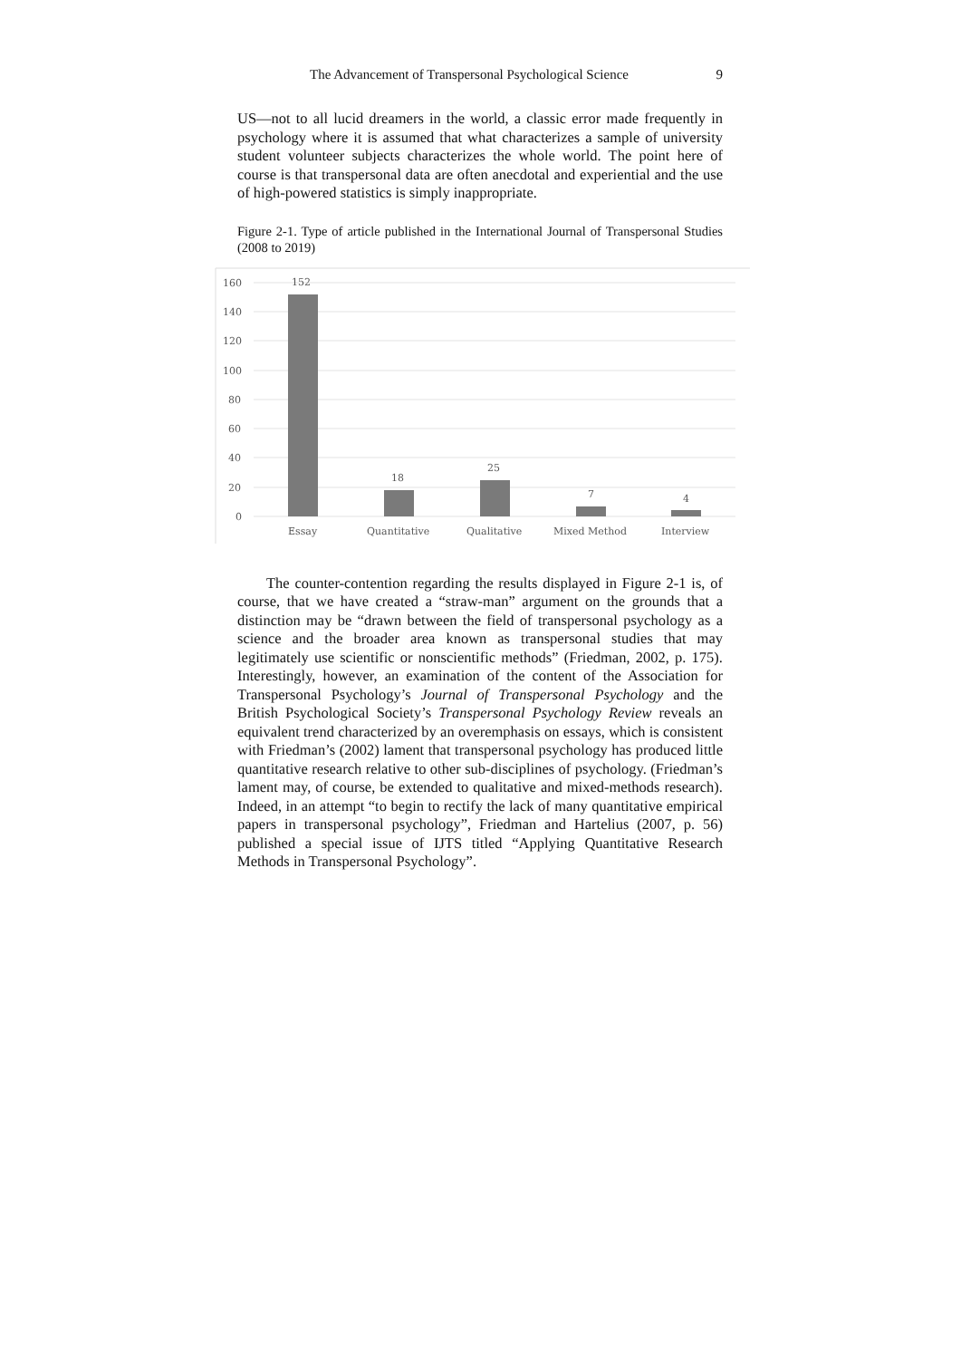The Advancement of Transpersonal Psychological Science 9
US—not to all lucid dreamers in the world, a classic error made frequently in psychology where it is assumed that what characterizes a sample of university student volunteer subjects characterizes the whole world. The point here of course is that transpersonal data are often anecdotal and experiential and the use of high-powered statistics is simply inappropriate.
Figure 2-1. Type of article published in the International Journal of Transpersonal Studies (2008 to 2019)
160
140
120
100
80
60
40
20
0
152
18
25
7
4
Essay
Quantitative
Qualitative
Mixed Method
Interview
The counter-contention regarding the results displayed in Figure 2-1 is, of course, that we have created a “straw-man” argument on the grounds that a distinction may be “drawn between the field of transpersonal psychology as a science and the broader area known as transpersonal studies that may legitimately use scientific or nonscientific methods” (Friedman, 2002, p. 175). Interestingly, however, an examination of the content of the Association for Transpersonal Psychology’s Journal of Transpersonal Psychology and the British Psychological Society’s Transpersonal Psychology Review reveals an equivalent trend characterized by an overemphasis on essays, which is consistent with Friedman’s (2002) lament that transpersonal psychology has produced little quantitative research relative to other sub-disciplines of psychology. (Friedman’s lament may, of course, be extended to qualitative and mixed-methods research). Indeed, in an attempt “to begin to rectify the lack of many quantitative empirical papers in transpersonal psychology”, Friedman and Hartelius (2007, p. 56) published a special issue of IJTS titled “Applying Quantitative Research Methods in Transpersonal Psychology”.